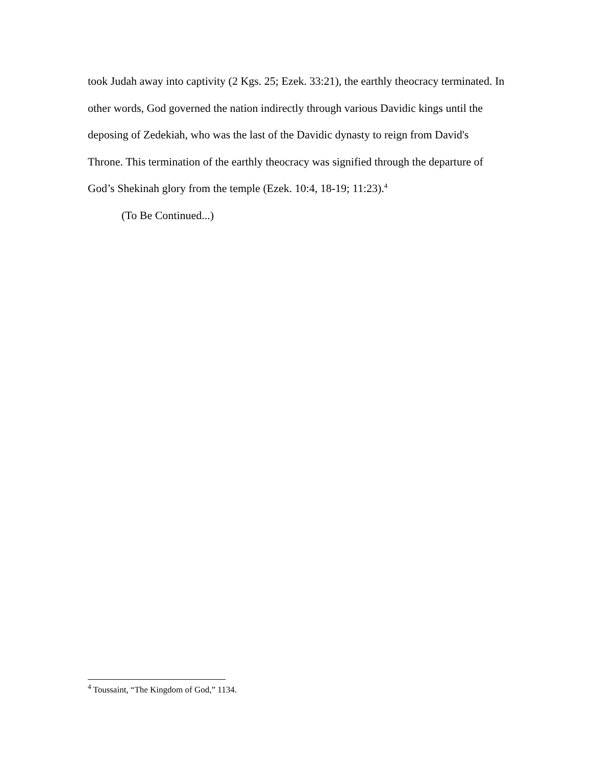took Judah away into captivity (2 Kgs. 25; Ezek. 33:21), the earthly theocracy terminated. In other words, God governed the nation indirectly through various Davidic kings until the deposing of Zedekiah, who was the last of the Davidic dynasty to reign from David's Throne. This termination of the earthly theocracy was signified through the departure of God’s Shekinah glory from the temple (Ezek. 10:4, 18-19; 11:23).<sup>4</sup>
(To Be Continued...)
<sup>4</sup> Toussaint, “The Kingdom of God,” 1134.